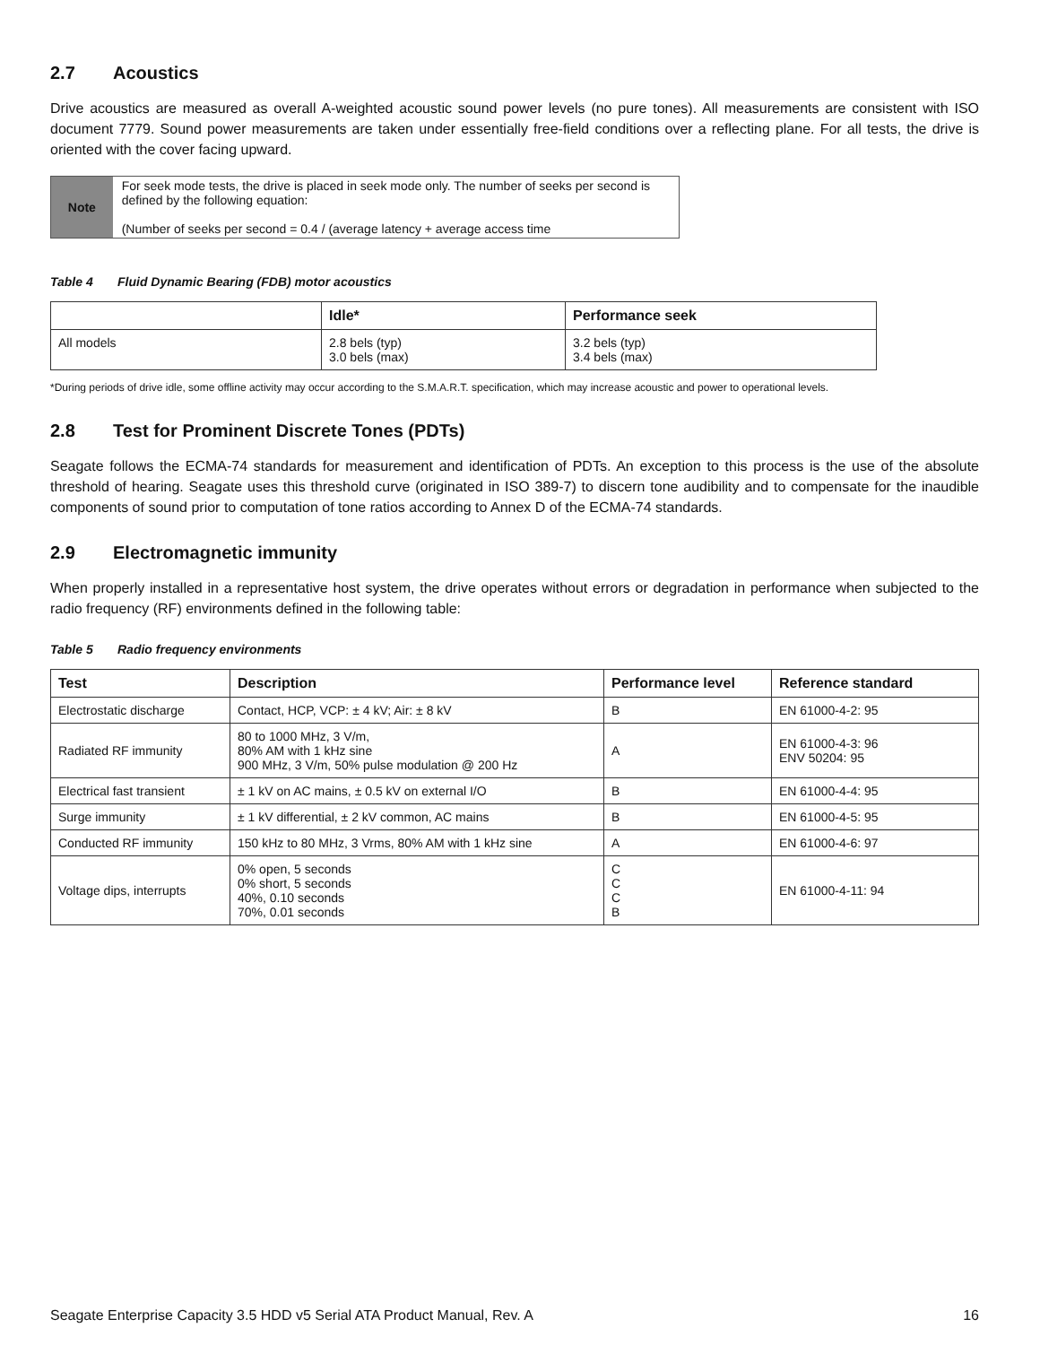2.7 Acoustics
Drive acoustics are measured as overall A-weighted acoustic sound power levels (no pure tones). All measurements are consistent with ISO document 7779. Sound power measurements are taken under essentially free-field conditions over a reflecting plane. For all tests, the drive is oriented with the cover facing upward.
Note
For seek mode tests, the drive is placed in seek mode only. The number of seeks per second is defined by the following equation:
(Number of seeks per second = 0.4 / (average latency + average access time
Table 4 Fluid Dynamic Bearing (FDB) motor acoustics
| | Idle* | Performance seek |
| --- | --- | --- |
| All models | 2.8 bels (typ) 3.0 bels (max) | 3.2 bels (typ) 3.4 bels (max) |
*During periods of drive idle, some offline activity may occur according to the S.M.A.R.T. specification, which may increase acoustic and power to operational levels.
2.8 Test for Prominent Discrete Tones (PDTs)
Seagate follows the ECMA-74 standards for measurement and identification of PDTs. An exception to this process is the use of the absolute threshold of hearing. Seagate uses this threshold curve (originated in ISO 389-7) to discern tone audibility and to compensate for the inaudible components of sound prior to computation of tone ratios according to Annex D of the ECMA-74 standards.
2.9 Electromagnetic immunity
When properly installed in a representative host system, the drive operates without errors or degradation in performance when subjected to the radio frequency (RF) environments defined in the following table:
Table 5 Radio frequency environments
| Test | Description | Performance level | Reference standard |
| --- | --- | --- | --- |
| Electrostatic discharge | Contact, HCP, VCP: ± 4 kV; Air: ± 8 kV | B | EN 61000-4-2: 95 |
| Radiated RF immunity | 80 to 1000 MHz, 3 V/m, 80% AM with 1 kHz sine 900 MHz, 3 V/m, 50% pulse modulation @ 200 Hz | A | EN 61000-4-3: 96 ENV 50204: 95 |
| Electrical fast transient | ± 1 kV on AC mains, ± 0.5 kV on external I/O | B | EN 61000-4-4: 95 |
| Surge immunity | ± 1 kV differential, ± 2 kV common, AC mains | B | EN 61000-4-5: 95 |
| Conducted RF immunity | 150 kHz to 80 MHz, 3 Vrms, 80% AM with 1 kHz sine | A | EN 61000-4-6: 97 |
| Voltage dips, interrupts | 0% open, 5 seconds 0% short, 5 seconds 40%, 0.10 seconds 70%, 0.01 seconds | C C C B | EN 61000-4-11: 94 |
Seagate Enterprise Capacity 3.5 HDD v5 Serial ATA Product Manual, Rev. A 16